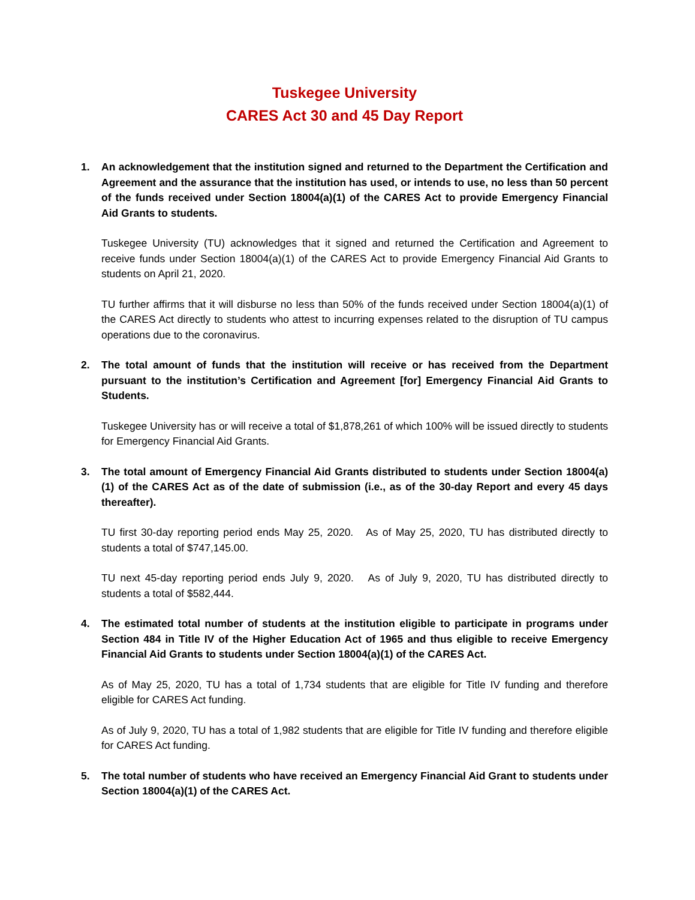Tuskegee University
CARES Act 30 and 45 Day Report
1. An acknowledgement that the institution signed and returned to the Department the Certification and Agreement and the assurance that the institution has used, or intends to use, no less than 50 percent of the funds received under Section 18004(a)(1) of the CARES Act to provide Emergency Financial Aid Grants to students.
Tuskegee University (TU) acknowledges that it signed and returned the Certification and Agreement to receive funds under Section 18004(a)(1) of the CARES Act to provide Emergency Financial Aid Grants to students on April 21, 2020.
TU further affirms that it will disburse no less than 50% of the funds received under Section 18004(a)(1) of the CARES Act directly to students who attest to incurring expenses related to the disruption of TU campus operations due to the coronavirus.
2. The total amount of funds that the institution will receive or has received from the Department pursuant to the institution’s Certification and Agreement [for] Emergency Financial Aid Grants to Students.
Tuskegee University has or will receive a total of $1,878,261 of which 100% will be issued directly to students for Emergency Financial Aid Grants.
3. The total amount of Emergency Financial Aid Grants distributed to students under Section 18004(a)(1) of the CARES Act as of the date of submission (i.e., as of the 30-day Report and every 45 days thereafter).
TU first 30-day reporting period ends May 25, 2020. As of May 25, 2020, TU has distributed directly to students a total of $747,145.00.
TU next 45-day reporting period ends July 9, 2020. As of July 9, 2020, TU has distributed directly to students a total of $582,444.
4. The estimated total number of students at the institution eligible to participate in programs under Section 484 in Title IV of the Higher Education Act of 1965 and thus eligible to receive Emergency Financial Aid Grants to students under Section 18004(a)(1) of the CARES Act.
As of May 25, 2020, TU has a total of 1,734 students that are eligible for Title IV funding and therefore eligible for CARES Act funding.
As of July 9, 2020, TU has a total of 1,982 students that are eligible for Title IV funding and therefore eligible for CARES Act funding.
5. The total number of students who have received an Emergency Financial Aid Grant to students under Section 18004(a)(1) of the CARES Act.